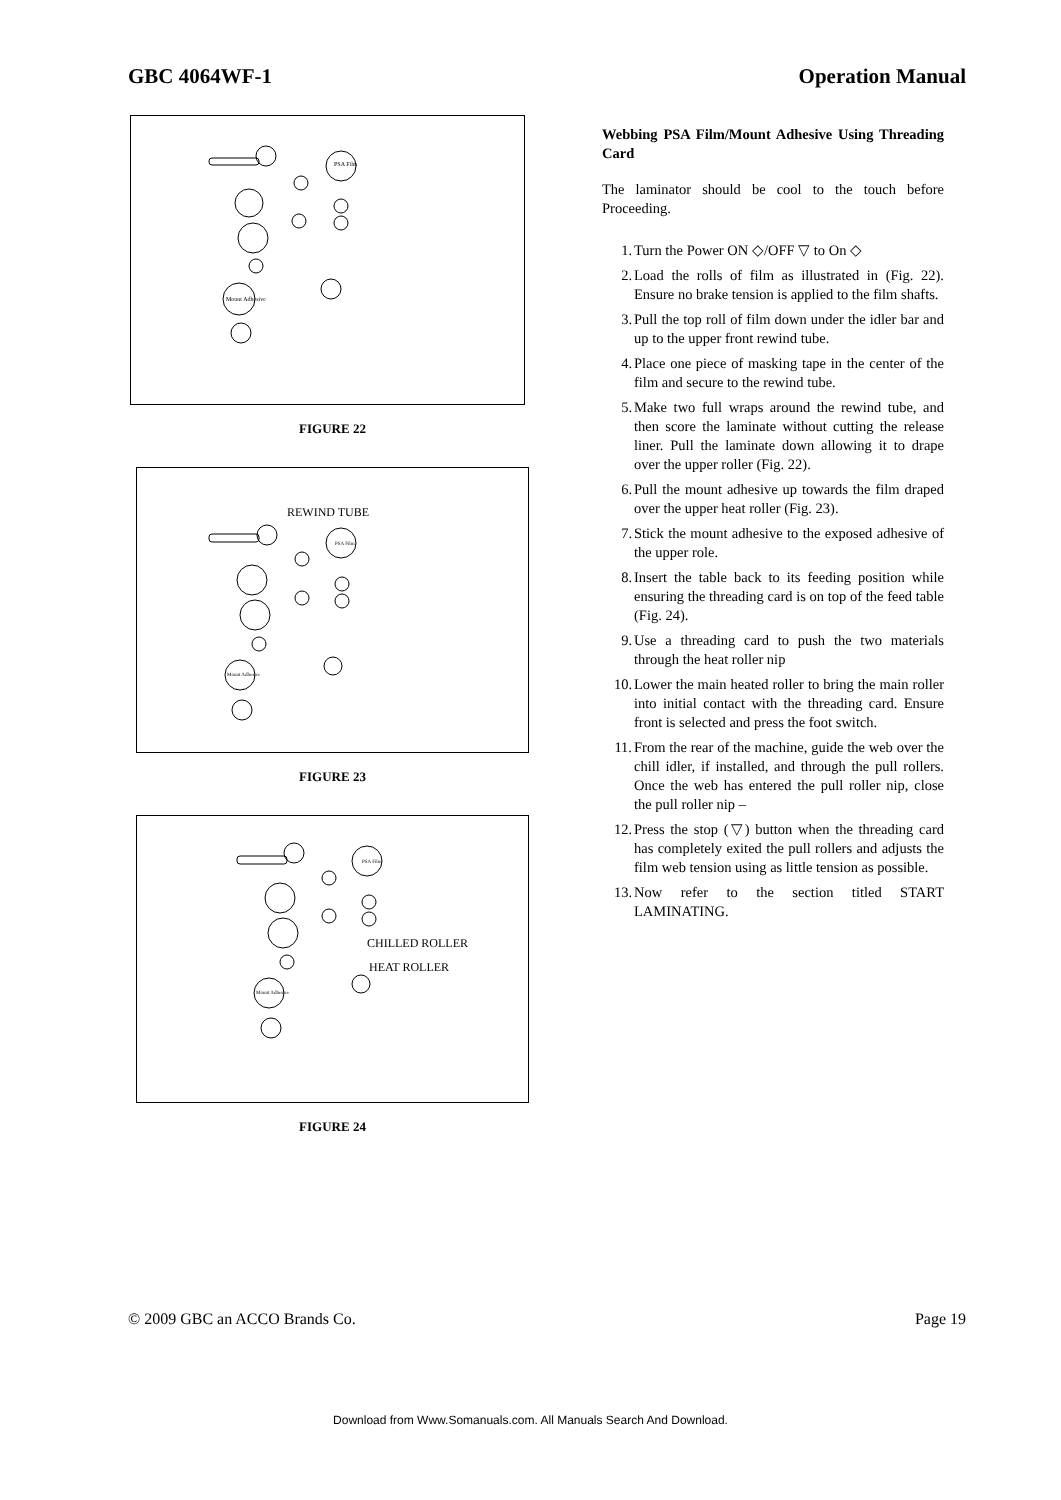GBC 4064WF-1 Operation Manual
PSA Film
Mount Adhesive
FIGURE 22
REWIND TUBE
PSA Film
Mount Adhesive
FIGURE 23
CHILLED ROLLER
HEAT ROLLER
PSA Film
Mount Adhesive
FIGURE 24
Webbing PSA Film/Mount Adhesive Using Threading Card
The laminator should be cool to the touch before Proceeding.
1. Turn the Power ON ◇/OFF ▽ to On ◇
2. Load the rolls of film as illustrated in (Fig. 22). Ensure no brake tension is applied to the film shafts.
3. Pull the top roll of film down under the idler bar and up to the upper front rewind tube.
4. Place one piece of masking tape in the center of the film and secure to the rewind tube.
5. Make two full wraps around the rewind tube, and then score the laminate without cutting the release liner. Pull the laminate down allowing it to drape over the upper roller (Fig. 22).
6. Pull the mount adhesive up towards the film draped over the upper heat roller (Fig. 23).
7. Stick the mount adhesive to the exposed adhesive of the upper role.
8. Insert the table back to its feeding position while ensuring the threading card is on top of the feed table (Fig. 24).
9. Use a threading card to push the two materials through the heat roller nip
10. Lower the main heated roller to bring the main roller into initial contact with the threading card. Ensure front is selected and press the foot switch.
11. From the rear of the machine, guide the web over the chill idler, if installed, and through the pull rollers. Once the web has entered the pull roller nip, close the pull roller nip –
12. Press the stop (▽) button when the threading card has completely exited the pull rollers and adjusts the film web tension using as little tension as possible.
13. Now refer to the section titled START LAMINATING.
© 2009 GBC an ACCO Brands Co. Page 19
Download from Www.Somanuals.com. All Manuals Search And Download.